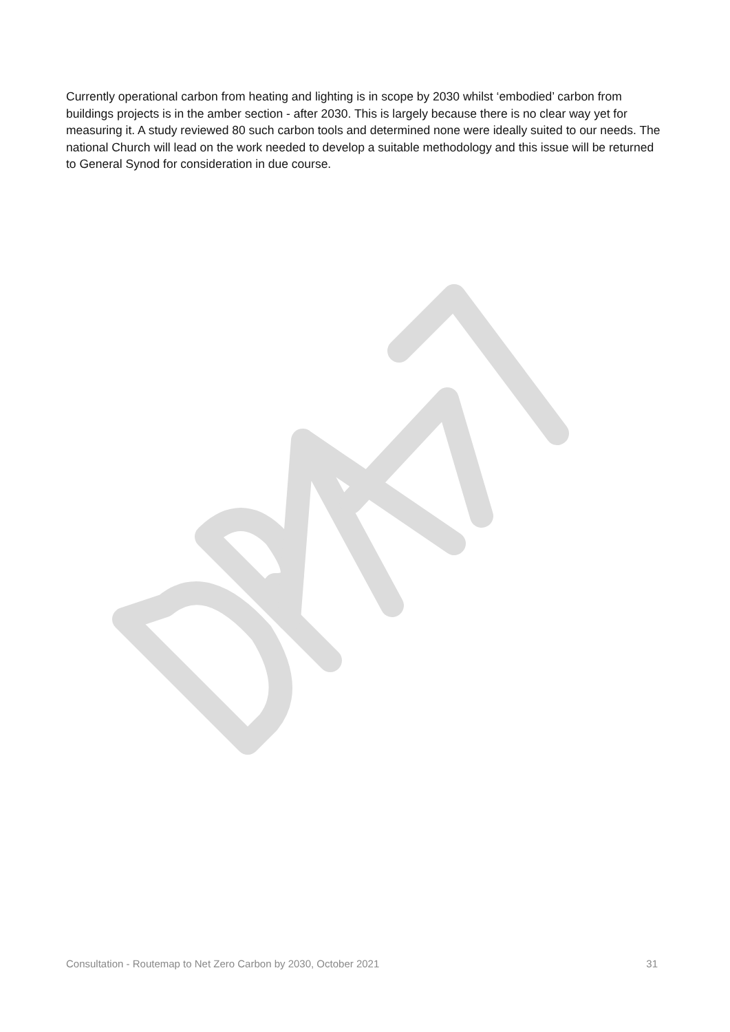Currently operational carbon from heating and lighting is in scope by 2030 whilst ‘embodied’ carbon from buildings projects is in the amber section - after 2030. This is largely because there is no clear way yet for measuring it. A study reviewed 80 such carbon tools and determined none were ideally suited to our needs. The national Church will lead on the work needed to develop a suitable methodology and this issue will be returned to General Synod for consideration in due course.
Consultation - Routemap to Net Zero Carbon by 2030, October 2021 31